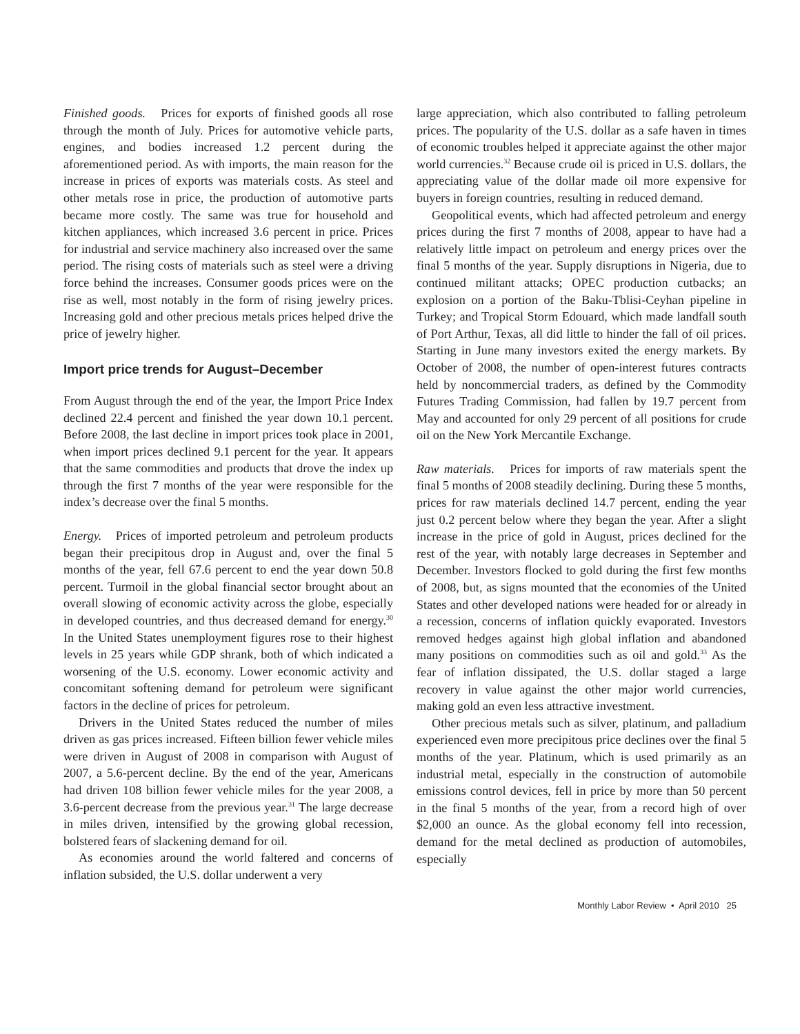Finished goods. Prices for exports of finished goods all rose through the month of July. Prices for automotive vehicle parts, engines, and bodies increased 1.2 percent during the aforementioned period. As with imports, the main reason for the increase in prices of exports was materials costs. As steel and other metals rose in price, the production of automotive parts became more costly. The same was true for household and kitchen appliances, which increased 3.6 percent in price. Prices for industrial and service machinery also increased over the same period. The rising costs of materials such as steel were a driving force behind the increases. Consumer goods prices were on the rise as well, most notably in the form of rising jewelry prices. Increasing gold and other precious metals prices helped drive the price of jewelry higher.
Import price trends for August–December
From August through the end of the year, the Import Price Index declined 22.4 percent and finished the year down 10.1 percent. Before 2008, the last decline in import prices took place in 2001, when import prices declined 9.1 percent for the year. It appears that the same commodities and products that drove the index up through the first 7 months of the year were responsible for the index’s decrease over the final 5 months.
Energy. Prices of imported petroleum and petroleum products began their precipitous drop in August and, over the final 5 months of the year, fell 67.6 percent to end the year down 50.8 percent. Turmoil in the global financial sector brought about an overall slowing of economic activity across the globe, especially in developed countries, and thus decreased demand for energy.<sup>30</sup> In the United States unemployment figures rose to their highest levels in 25 years while GDP shrank, both of which indicated a worsening of the U.S. economy. Lower economic activity and concomitant softening demand for petroleum were significant factors in the decline of prices for petroleum.
Drivers in the United States reduced the number of miles driven as gas prices increased. Fifteen billion fewer vehicle miles were driven in August of 2008 in comparison with August of 2007, a 5.6-percent decline. By the end of the year, Americans had driven 108 billion fewer vehicle miles for the year 2008, a 3.6-percent decrease from the previous year.<sup>31</sup> The large decrease in miles driven, intensified by the growing global recession, bolstered fears of slackening demand for oil.
As economies around the world faltered and concerns of inflation subsided, the U.S. dollar underwent a very
large appreciation, which also contributed to falling petroleum prices. The popularity of the U.S. dollar as a safe haven in times of economic troubles helped it appreciate against the other major world currencies.<sup>32</sup> Because crude oil is priced in U.S. dollars, the appreciating value of the dollar made oil more expensive for buyers in foreign countries, resulting in reduced demand.
Geopolitical events, which had affected petroleum and energy prices during the first 7 months of 2008, appear to have had a relatively little impact on petroleum and energy prices over the final 5 months of the year. Supply disruptions in Nigeria, due to continued militant attacks; OPEC production cutbacks; an explosion on a portion of the Baku-Tblisi-Ceyhan pipeline in Turkey; and Tropical Storm Edouard, which made landfall south of Port Arthur, Texas, all did little to hinder the fall of oil prices. Starting in June many investors exited the energy markets. By October of 2008, the number of open-interest futures contracts held by noncommercial traders, as defined by the Commodity Futures Trading Commission, had fallen by 19.7 percent from May and accounted for only 29 percent of all positions for crude oil on the New York Mercantile Exchange.
Raw materials. Prices for imports of raw materials spent the final 5 months of 2008 steadily declining. During these 5 months, prices for raw materials declined 14.7 percent, ending the year just 0.2 percent below where they began the year. After a slight increase in the price of gold in August, prices declined for the rest of the year, with notably large decreases in September and December. Investors flocked to gold during the first few months of 2008, but, as signs mounted that the economies of the United States and other developed nations were headed for or already in a recession, concerns of inflation quickly evaporated. Investors removed hedges against high global inflation and abandoned many positions on commodities such as oil and gold.<sup>33</sup> As the fear of inflation dissipated, the U.S. dollar staged a large recovery in value against the other major world currencies, making gold an even less attractive investment.
Other precious metals such as silver, platinum, and palladium experienced even more precipitous price declines over the final 5 months of the year. Platinum, which is used primarily as an industrial metal, especially in the construction of automobile emissions control devices, fell in price by more than 50 percent in the final 5 months of the year, from a record high of over $2,000 an ounce. As the global economy fell into recession, demand for the metal declined as production of automobiles, especially
Monthly Labor Review • April 2010 25